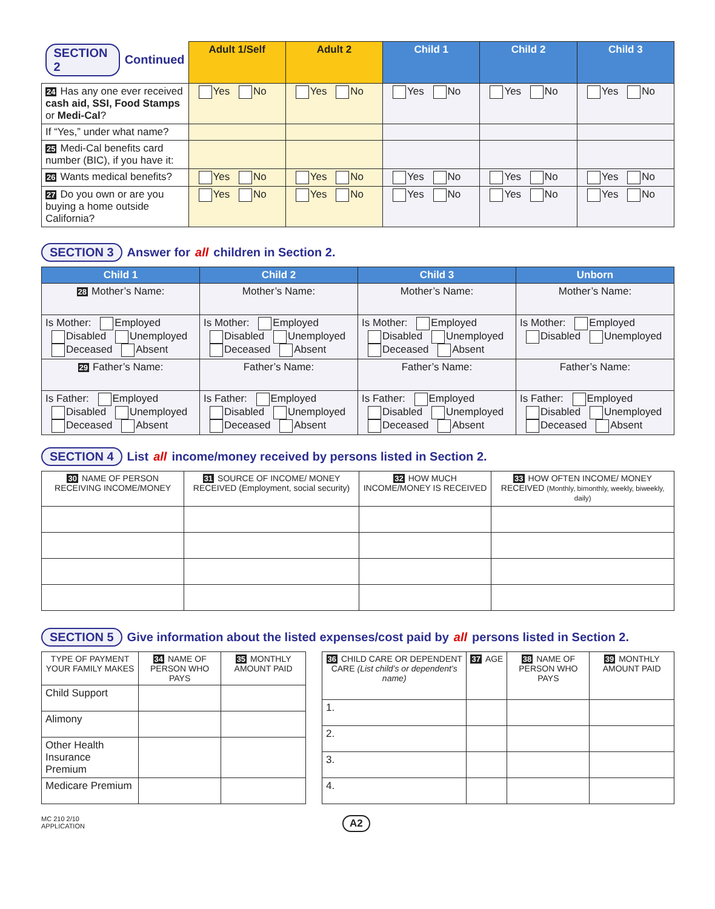| SECTION 2 Continued | Adult 1/Self | Adult 2 | Child 1 | Child 2 | Child 3 |
| --- | --- | --- | --- | --- | --- |
| 24 Has any one ever received cash aid, SSI, Food Stamps or Medi-Cal ? | Yes No | Yes No | Yes No | Yes No | Yes No |
| If “Yes,” under what name? | | | | | |
| 25 Medi-Cal benefits card number (BIC), if you have it: | | | | | |
| 26 Wants medical benefits? | Yes No | Yes No | Yes No | Yes No | Yes No |
| 27 Do you own or are you buying a home outside California? | Yes No | Yes No | Yes No | Yes No | Yes No |
SECTION 3 Answer for all children in Section 2.
| Child 1 | Child 2 | Child 3 | Unborn |
| --- | --- | --- | --- |
| 28 Mother’s Name: | Mother’s Name: | Mother’s Name: | Mother’s Name: |
| Is Mother: Employed Disabled Unemployed Deceased Absent | Is Mother: Employed Disabled Unemployed Deceased Absent | Is Mother: Employed Disabled Unemployed Deceased Absent | Is Mother: Employed Disabled Unemployed |
| 29 Father’s Name: | Father’s Name: | Father’s Name: | Father’s Name: |
| Is Father: Employed Disabled Unemployed Deceased Absent | Is Father: Employed Disabled Unemployed Deceased Absent | Is Father: Employed Disabled Unemployed Deceased Absent | Is Father: Employed Disabled Unemployed Deceased Absent |
SECTION 4 List all income/money received by persons listed in Section 2.
| 30 NAME OF PERSON RECEIVING INCOME/MONEY | 31 SOURCE OF INCOME/ MONEY RECEIVED (Employment, social security) | 32 HOW MUCH INCOME/MONEY IS RECEIVED | 33 HOW OFTEN INCOME/ MONEY RECEIVED (Monthly, bimonthly, weekly, biweekly, daily) |
SECTION 5 Give information about the listed expenses/cost paid by all persons listed in Section 2.
| TYPE OF PAYMENT YOUR FAMILY MAKES | 34 NAME OF PERSON WHO PAYS | 35 MONTHLY AMOUNT PAID |
| Child Support | | |
| Alimony | | |
| Other Health Insurance Premium | | |
| Medicare Premium | | |
| 36 CHILD CARE OR DEPENDENT CARE (List child’s or dependent’s name) | 37 AGE | 38 NAME OF PERSON WHO PAYS | 39 MONTHLY AMOUNT PAID |
| 1. | | | |
| 2. | | | |
| 3. | | | |
| 4. | | | |
MC 210 2/10
APPLICATION
A2